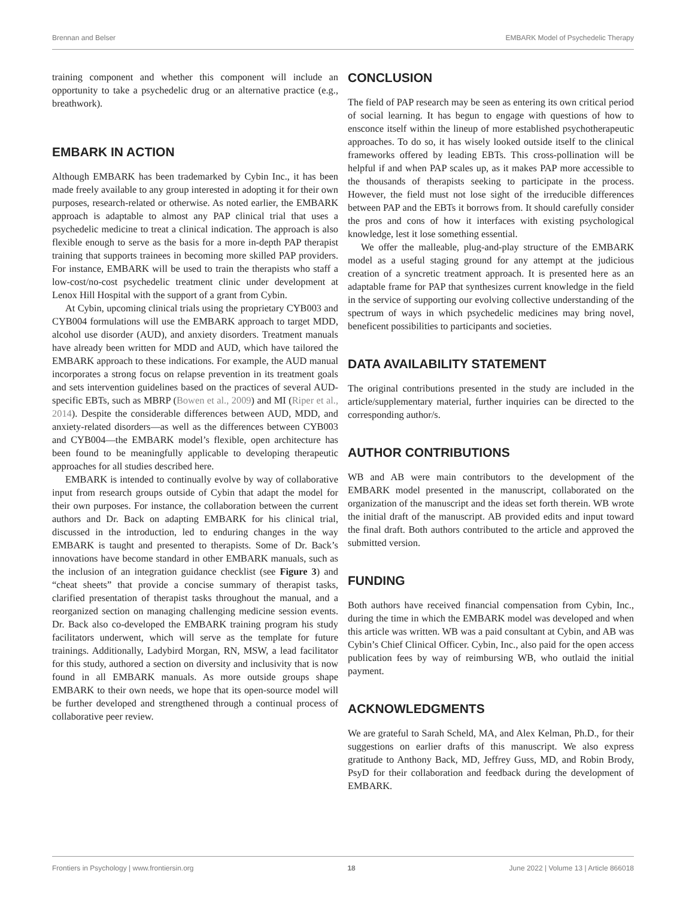Brennan and Belser EMBARK Model of Psychedelic Therapy
training component and whether this component will include an opportunity to take a psychedelic drug or an alternative practice (e.g., breathwork).
EMBARK IN ACTION
Although EMBARK has been trademarked by Cybin Inc., it has been made freely available to any group interested in adopting it for their own purposes, research-related or otherwise. As noted earlier, the EMBARK approach is adaptable to almost any PAP clinical trial that uses a psychedelic medicine to treat a clinical indication. The approach is also flexible enough to serve as the basis for a more in-depth PAP therapist training that supports trainees in becoming more skilled PAP providers. For instance, EMBARK will be used to train the therapists who staff a low-cost/no-cost psychedelic treatment clinic under development at Lenox Hill Hospital with the support of a grant from Cybin.
At Cybin, upcoming clinical trials using the proprietary CYB003 and CYB004 formulations will use the EMBARK approach to target MDD, alcohol use disorder (AUD), and anxiety disorders. Treatment manuals have already been written for MDD and AUD, which have tailored the EMBARK approach to these indications. For example, the AUD manual incorporates a strong focus on relapse prevention in its treatment goals and sets intervention guidelines based on the practices of several AUD-specific EBTs, such as MBRP (Bowen et al., 2009) and MI (Riper et al., 2014). Despite the considerable differences between AUD, MDD, and anxiety-related disorders—as well as the differences between CYB003 and CYB004—the EMBARK model’s flexible, open architecture has been found to be meaningfully applicable to developing therapeutic approaches for all studies described here.
EMBARK is intended to continually evolve by way of collaborative input from research groups outside of Cybin that adapt the model for their own purposes. For instance, the collaboration between the current authors and Dr. Back on adapting EMBARK for his clinical trial, discussed in the introduction, led to enduring changes in the way EMBARK is taught and presented to therapists. Some of Dr. Back’s innovations have become standard in other EMBARK manuals, such as the inclusion of an integration guidance checklist (see Figure 3) and “cheat sheets” that provide a concise summary of therapist tasks, clarified presentation of therapist tasks throughout the manual, and a reorganized section on managing challenging medicine session events. Dr. Back also co-developed the EMBARK training program his study facilitators underwent, which will serve as the template for future trainings. Additionally, Ladybird Morgan, RN, MSW, a lead facilitator for this study, authored a section on diversity and inclusivity that is now found in all EMBARK manuals. As more outside groups shape EMBARK to their own needs, we hope that its open-source model will be further developed and strengthened through a continual process of collaborative peer review.
CONCLUSION
The field of PAP research may be seen as entering its own critical period of social learning. It has begun to engage with questions of how to ensconce itself within the lineup of more established psychotherapeutic approaches. To do so, it has wisely looked outside itself to the clinical frameworks offered by leading EBTs. This cross-pollination will be helpful if and when PAP scales up, as it makes PAP more accessible to the thousands of therapists seeking to participate in the process. However, the field must not lose sight of the irreducible differences between PAP and the EBTs it borrows from. It should carefully consider the pros and cons of how it interfaces with existing psychological knowledge, lest it lose something essential.
We offer the malleable, plug-and-play structure of the EMBARK model as a useful staging ground for any attempt at the judicious creation of a syncretic treatment approach. It is presented here as an adaptable frame for PAP that synthesizes current knowledge in the field in the service of supporting our evolving collective understanding of the spectrum of ways in which psychedelic medicines may bring novel, beneficent possibilities to participants and societies.
DATA AVAILABILITY STATEMENT
The original contributions presented in the study are included in the article/supplementary material, further inquiries can be directed to the corresponding author/s.
AUTHOR CONTRIBUTIONS
WB and AB were main contributors to the development of the EMBARK model presented in the manuscript, collaborated on the organization of the manuscript and the ideas set forth therein. WB wrote the initial draft of the manuscript. AB provided edits and input toward the final draft. Both authors contributed to the article and approved the submitted version.
FUNDING
Both authors have received financial compensation from Cybin, Inc., during the time in which the EMBARK model was developed and when this article was written. WB was a paid consultant at Cybin, and AB was Cybin’s Chief Clinical Officer. Cybin, Inc., also paid for the open access publication fees by way of reimbursing WB, who outlaid the initial payment.
ACKNOWLEDGMENTS
We are grateful to Sarah Scheld, MA, and Alex Kelman, Ph.D., for their suggestions on earlier drafts of this manuscript. We also express gratitude to Anthony Back, MD, Jeffrey Guss, MD, and Robin Brody, PsyD for their collaboration and feedback during the development of EMBARK.
Frontiers in Psychology | www.frontiersin.org 18 June 2022 | Volume 13 | Article 866018